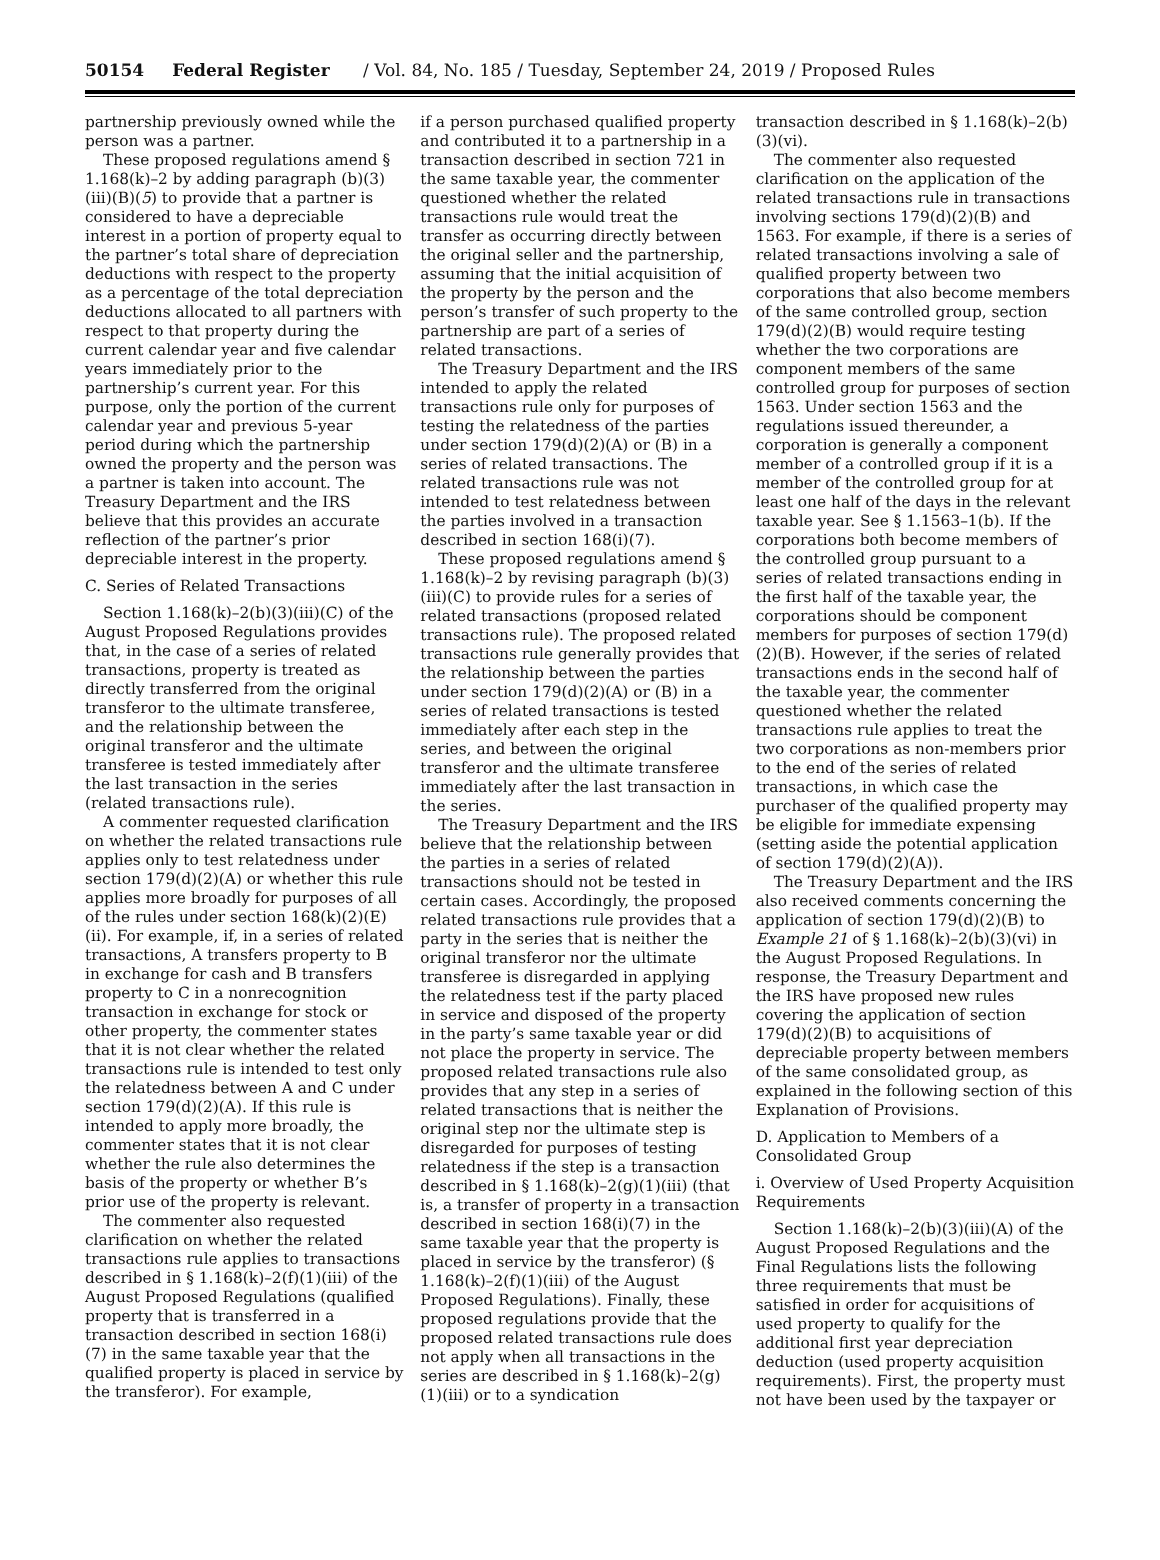50154 Federal Register / Vol. 84, No. 185 / Tuesday, September 24, 2019 / Proposed Rules
partnership previously owned while the person was a partner.
These proposed regulations amend § 1.168(k)–2 by adding paragraph (b)(3)(iii)(B)(5) to provide that a partner is considered to have a depreciable interest in a portion of property equal to the partner’s total share of depreciation deductions with respect to the property as a percentage of the total depreciation deductions allocated to all partners with respect to that property during the current calendar year and five calendar years immediately prior to the partnership’s current year. For this purpose, only the portion of the current calendar year and previous 5-year period during which the partnership owned the property and the person was a partner is taken into account. The Treasury Department and the IRS believe that this provides an accurate reflection of the partner’s prior depreciable interest in the property.
C. Series of Related Transactions
Section 1.168(k)–2(b)(3)(iii)(C) of the August Proposed Regulations provides that, in the case of a series of related transactions, property is treated as directly transferred from the original transferor to the ultimate transferee, and the relationship between the original transferor and the ultimate transferee is tested immediately after the last transaction in the series (related transactions rule).
A commenter requested clarification on whether the related transactions rule applies only to test relatedness under section 179(d)(2)(A) or whether this rule applies more broadly for purposes of all of the rules under section 168(k)(2)(E)(ii). For example, if, in a series of related transactions, A transfers property to B in exchange for cash and B transfers property to C in a nonrecognition transaction in exchange for stock or other property, the commenter states that it is not clear whether the related transactions rule is intended to test only the relatedness between A and C under section 179(d)(2)(A). If this rule is intended to apply more broadly, the commenter states that it is not clear whether the rule also determines the basis of the property or whether B’s prior use of the property is relevant.
The commenter also requested clarification on whether the related transactions rule applies to transactions described in § 1.168(k)–2(f)(1)(iii) of the August Proposed Regulations (qualified property that is transferred in a transaction described in section 168(i)(7) in the same taxable year that the qualified property is placed in service by the transferor). For example,
if a person purchased qualified property and contributed it to a partnership in a transaction described in section 721 in the same taxable year, the commenter questioned whether the related transactions rule would treat the transfer as occurring directly between the original seller and the partnership, assuming that the initial acquisition of the property by the person and the person’s transfer of such property to the partnership are part of a series of related transactions.
The Treasury Department and the IRS intended to apply the related transactions rule only for purposes of testing the relatedness of the parties under section 179(d)(2)(A) or (B) in a series of related transactions. The related transactions rule was not intended to test relatedness between the parties involved in a transaction described in section 168(i)(7).
These proposed regulations amend § 1.168(k)–2 by revising paragraph (b)(3)(iii)(C) to provide rules for a series of related transactions (proposed related transactions rule). The proposed related transactions rule generally provides that the relationship between the parties under section 179(d)(2)(A) or (B) in a series of related transactions is tested immediately after each step in the series, and between the original transferor and the ultimate transferee immediately after the last transaction in the series.
The Treasury Department and the IRS believe that the relationship between the parties in a series of related transactions should not be tested in certain cases. Accordingly, the proposed related transactions rule provides that a party in the series that is neither the original transferor nor the ultimate transferee is disregarded in applying the relatedness test if the party placed in service and disposed of the property in the party’s same taxable year or did not place the property in service. The proposed related transactions rule also provides that any step in a series of related transactions that is neither the original step nor the ultimate step is disregarded for purposes of testing relatedness if the step is a transaction described in § 1.168(k)–2(g)(1)(iii) (that is, a transfer of property in a transaction described in section 168(i)(7) in the same taxable year that the property is placed in service by the transferor) (§ 1.168(k)–2(f)(1)(iii) of the August Proposed Regulations). Finally, these proposed regulations provide that the proposed related transactions rule does not apply when all transactions in the series are described in § 1.168(k)–2(g)(1)(iii) or to a syndication
transaction described in § 1.168(k)–2(b)(3)(vi).
The commenter also requested clarification on the application of the related transactions rule in transactions involving sections 179(d)(2)(B) and 1563. For example, if there is a series of related transactions involving a sale of qualified property between two corporations that also become members of the same controlled group, section 179(d)(2)(B) would require testing whether the two corporations are component members of the same controlled group for purposes of section 1563. Under section 1563 and the regulations issued thereunder, a corporation is generally a component member of a controlled group if it is a member of the controlled group for at least one half of the days in the relevant taxable year. See § 1.1563–1(b). If the corporations both become members of the controlled group pursuant to a series of related transactions ending in the first half of the taxable year, the corporations should be component members for purposes of section 179(d)(2)(B). However, if the series of related transactions ends in the second half of the taxable year, the commenter questioned whether the related transactions rule applies to treat the two corporations as non-members prior to the end of the series of related transactions, in which case the purchaser of the qualified property may be eligible for immediate expensing (setting aside the potential application of section 179(d)(2)(A)).
The Treasury Department and the IRS also received comments concerning the application of section 179(d)(2)(B) to Example 21 of § 1.168(k)–2(b)(3)(vi) in the August Proposed Regulations. In response, the Treasury Department and the IRS have proposed new rules covering the application of section 179(d)(2)(B) to acquisitions of depreciable property between members of the same consolidated group, as explained in the following section of this Explanation of Provisions.
D. Application to Members of a Consolidated Group
i. Overview of Used Property Acquisition Requirements
Section 1.168(k)–2(b)(3)(iii)(A) of the August Proposed Regulations and the Final Regulations lists the following three requirements that must be satisfied in order for acquisitions of used property to qualify for the additional first year depreciation deduction (used property acquisition requirements). First, the property must not have been used by the taxpayer or